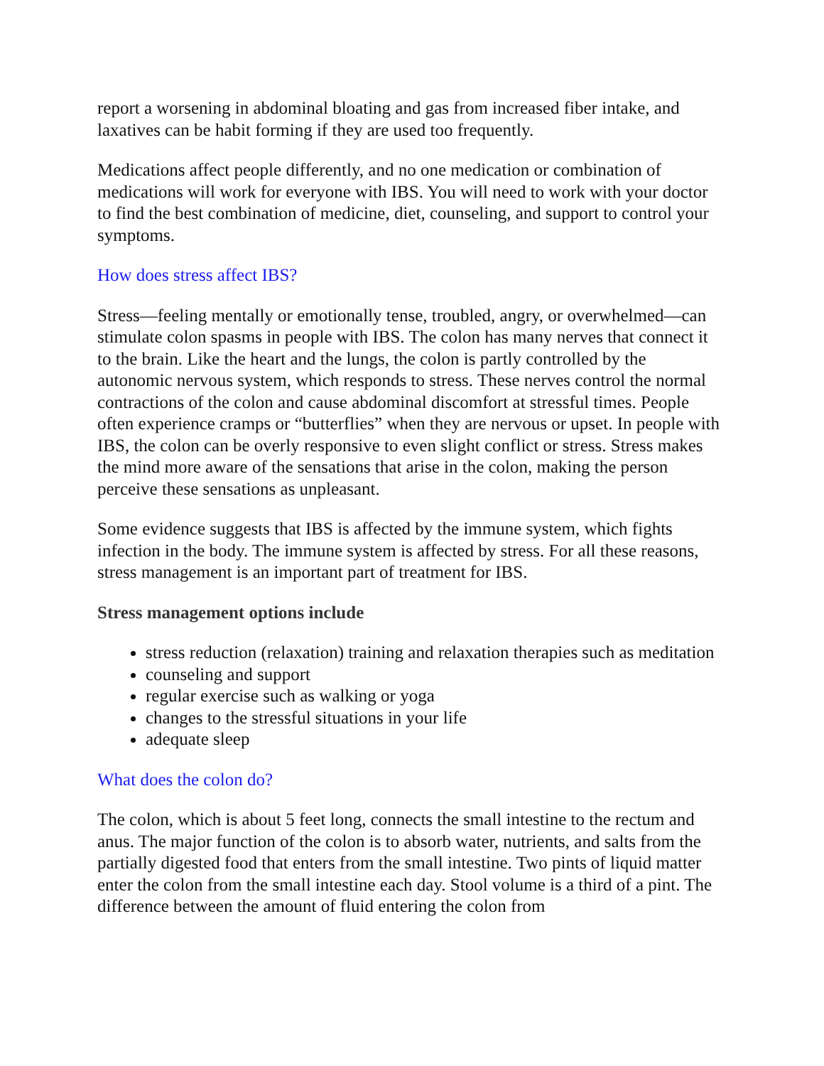report a worsening in abdominal bloating and gas from increased fiber intake, and laxatives can be habit forming if they are used too frequently.
Medications affect people differently, and no one medication or combination of medications will work for everyone with IBS. You will need to work with your doctor to find the best combination of medicine, diet, counseling, and support to control your symptoms.
How does stress affect IBS?
Stress—feeling mentally or emotionally tense, troubled, angry, or overwhelmed—can stimulate colon spasms in people with IBS. The colon has many nerves that connect it to the brain. Like the heart and the lungs, the colon is partly controlled by the autonomic nervous system, which responds to stress. These nerves control the normal contractions of the colon and cause abdominal discomfort at stressful times. People often experience cramps or “butterflies” when they are nervous or upset. In people with IBS, the colon can be overly responsive to even slight conflict or stress. Stress makes the mind more aware of the sensations that arise in the colon, making the person perceive these sensations as unpleasant.
Some evidence suggests that IBS is affected by the immune system, which fights infection in the body. The immune system is affected by stress. For all these reasons, stress management is an important part of treatment for IBS.
Stress management options include
stress reduction (relaxation) training and relaxation therapies such as meditation
counseling and support
regular exercise such as walking or yoga
changes to the stressful situations in your life
adequate sleep
What does the colon do?
The colon, which is about 5 feet long, connects the small intestine to the rectum and anus. The major function of the colon is to absorb water, nutrients, and salts from the partially digested food that enters from the small intestine. Two pints of liquid matter enter the colon from the small intestine each day. Stool volume is a third of a pint. The difference between the amount of fluid entering the colon from